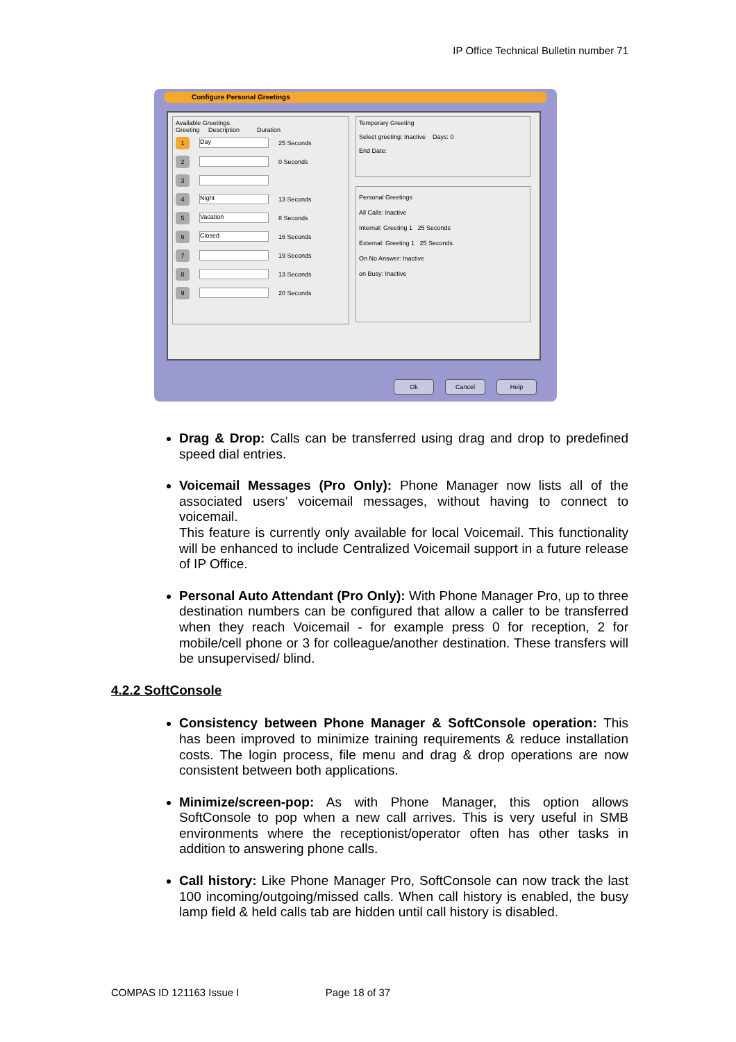IP Office Technical Bulletin number 71
Configure Personal Greetings
Available Greetings
Greeting Description Duration
1 Day 25 Seconds
2 0 Seconds
3
4 Night 13 Seconds
5 Vacation 8 Seconds
6 Closed 16 Seconds
7 19 Seconds
8 13 Seconds
9 20 Seconds
Temporary Greeting
Select greeting: Inactive Days: 0
End Date:
Personal Greetings
All Calls: Inactive
Internal: Greeting 1 25 Seconds
External: Greeting 1 25 Seconds
On No Answer: Inactive
on Busy: Inactive
Ok Cancel Help
Drag & Drop: Calls can be transferred using drag and drop to predefined speed dial entries.
Voicemail Messages (Pro Only): Phone Manager now lists all of the associated users’ voicemail messages, without having to connect to voicemail.
This feature is currently only available for local Voicemail. This functionality will be enhanced to include Centralized Voicemail support in a future release of IP Office.
Personal Auto Attendant (Pro Only): With Phone Manager Pro, up to three destination numbers can be configured that allow a caller to be transferred when they reach Voicemail - for example press 0 for reception, 2 for mobile/cell phone or 3 for colleague/another destination. These transfers will be unsupervised/ blind.
4.2.2 SoftConsole
Consistency between Phone Manager & SoftConsole operation: This has been improved to minimize training requirements & reduce installation costs. The login process, file menu and drag & drop operations are now consistent between both applications.
Minimize/screen-pop: As with Phone Manager, this option allows SoftConsole to pop when a new call arrives. This is very useful in SMB environments where the receptionist/operator often has other tasks in addition to answering phone calls.
Call history: Like Phone Manager Pro, SoftConsole can now track the last 100 incoming/outgoing/missed calls. When call history is enabled, the busy lamp field & held calls tab are hidden until call history is disabled.
COMPAS ID 121163 Issue I Page 18 of 37